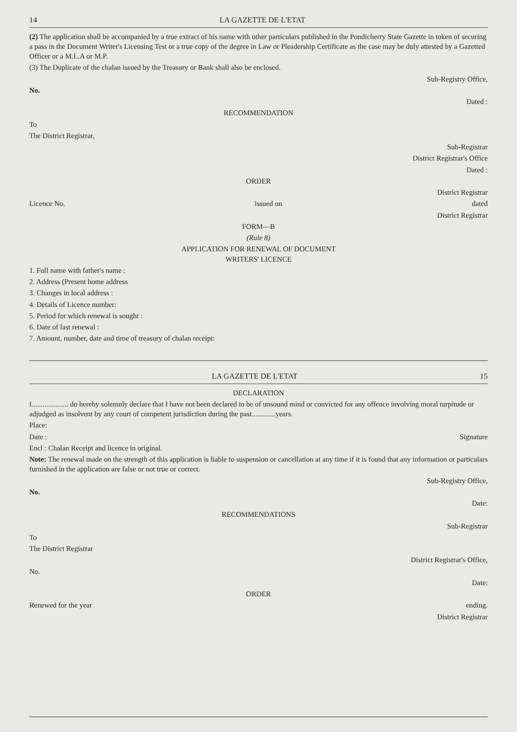14 LA GAZETTE DE L'ETAT
(2) The application shall be accompanied by a true extract of his name with other particulars published in the Pondicherry State Gazette in token of securing a pass in the Document Writer's Licensing Test or a true copy of the degree in Law or Pleadership Certificate as the case may be duly attested by a Gazetted Officer or a M.L.A or M.P.
(3) The Duplicate of the chalan issued by the Treasury or Bank shall also be enclosed.
Sub-Registry Office,
No.
Dated :
RECOMMENDATION
To
The District Registrar,
Sub-Registrar
District Registrar's Office
Dated :
ORDER
District Registrar
Licence No. issued on dated
District Registrar
FORM—B
(Rule 8)
APPLICATION FOR RENEWAL OF DOCUMENT
WRITERS' LICENCE
1. Full name with father's name :
2. Address (Present home address
3. Changes in local address :
4. Details of Licence number:
5. Period for which renewal is sought :
6. Date of last renewal :
7. Amount, number, date and time of treasury of chalan receipt:
LA GAZETTE DE L'ETAT 15
DECLARATION
I.................... do hereby solemnly declare that I have not been declared to be of unsound mind or convicted for any offence involving moral turpitude or adjudged as insolvent by any court of competent jurisdiction during the past.............years.
Place:
Date : Signature
Encl : Chalan Receipt and licence in original.
Note: The renewal made on the strength of this application is liable to suspension or cancellation at any time if it is found that any information or particulars furnished in the application are false or not true or correct.
Sub-Registry Office,
No.
Date:
RECOMMENDATIONS
Sub-Registrar
To
The District Registrar
District Registrar's Office,
No.
Date:
ORDER
Renewed for the year ending.
District Registrar